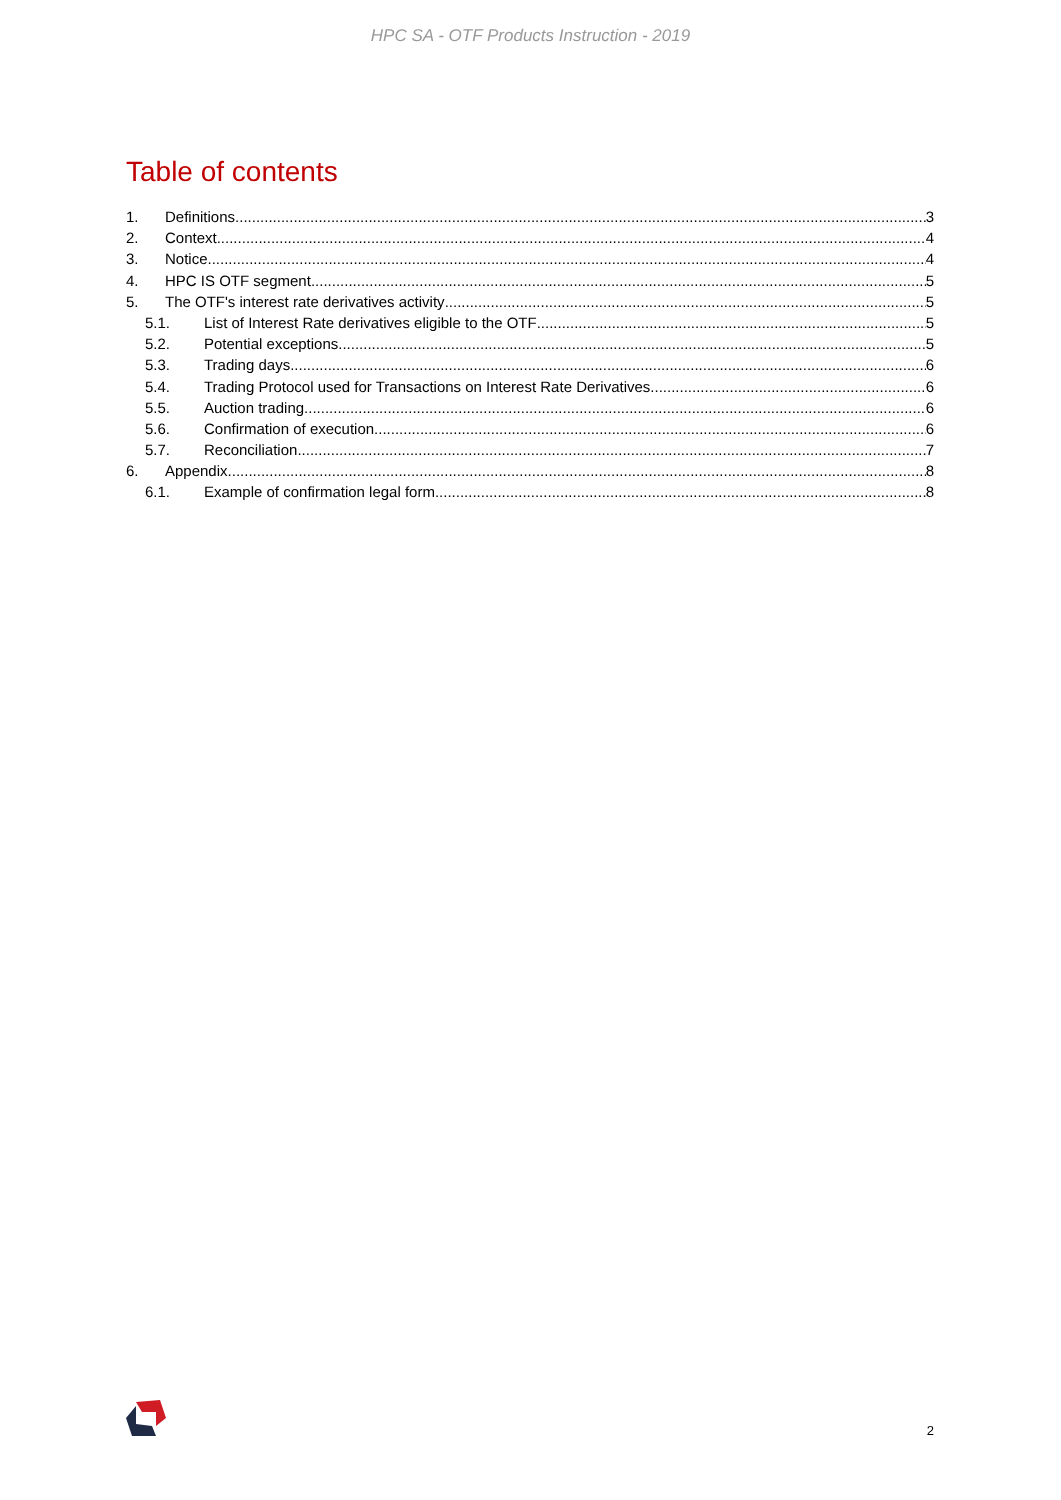HPC SA - OTF Products Instruction - 2019
Table of contents
1. Definitions 3
2. Context 4
3. Notice 4
4. HPC IS OTF segment 5
5. The OTF's interest rate derivatives activity 5
5.1. List of Interest Rate derivatives eligible to the OTF 5
5.2. Potential exceptions 5
5.3. Trading days 6
5.4. Trading Protocol used for Transactions on Interest Rate Derivatives 6
5.5. Auction trading 6
5.6. Confirmation of execution 6
5.7. Reconciliation 7
6. Appendix 8
6.1. Example of confirmation legal form 8
2